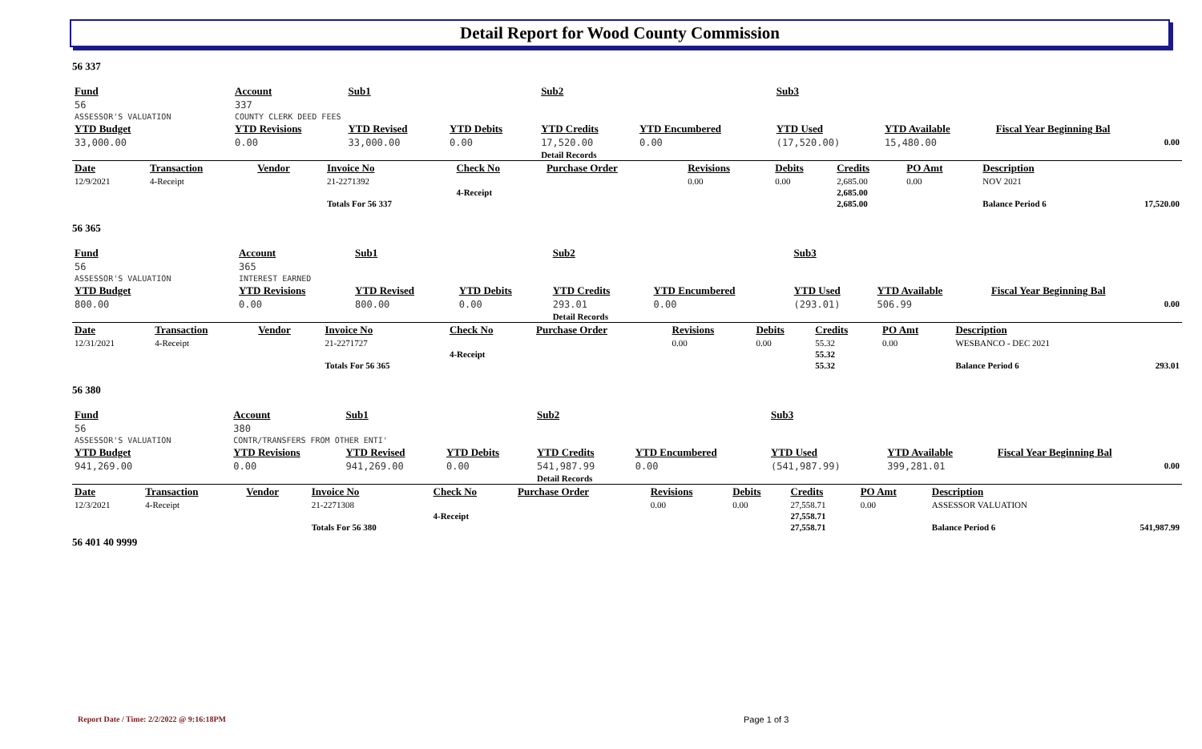Detail Report for Wood County Commission
56 337
| Fund | Account | Sub1 | | Sub2 | | Sub3 | | |
| 56 | 337 | | | | | | | |
| ASSESSOR'S VALUATION | COUNTY CLERK DEED FEES | | | | | | | |
| YTD Budget | YTD Revisions | YTD Revised | YTD Debits | YTD Credits | YTD Encumbered | YTD Used | YTD Available | Fiscal Year Beginning Bal |
| 33,000.00 | 0.00 | 33,000.00 | 0.00 | 17,520.00 | 0.00 | (17,520.00) | 15,480.00 | 0.00 |
| | | | | Detail Records | | | | |
| Date | Transaction | Vendor | Invoice No | Check No | Purchase Order | Revisions | Debits | Credits | PO Amt | Description | |
| 12/9/2021 | 4-Receipt | | 21-2271392 | | | 0.00 | 0.00 | 2,685.00 | 0.00 | NOV 2021 | |
| | | | | 4-Receipt | | | | 2,685.00 | | | |
| | | | Totals For 56 337 | | | | | 2,685.00 | | Balance Period 6 | 17,520.00 |
56 365
| Fund | Account | Sub1 | | Sub2 | | Sub3 | | |
| 56 | 365 | | | | | | | |
| ASSESSOR'S VALUATION | INTEREST EARNED | | | | | | | |
| YTD Budget | YTD Revisions | YTD Revised | YTD Debits | YTD Credits | YTD Encumbered | YTD Used | YTD Available | Fiscal Year Beginning Bal |
| 800.00 | 0.00 | 800.00 | 0.00 | 293.01 | 0.00 | (293.01) | 506.99 | 0.00 |
| | | | | Detail Records | | | | |
| Date | Transaction | Vendor | Invoice No | Check No | Purchase Order | Revisions | Debits | Credits | PO Amt | Description | |
| 12/31/2021 | 4-Receipt | | 21-2271727 | | | 0.00 | 0.00 | 55.32 | 0.00 | WESBANCO - DEC 2021 | |
| | | | | 4-Receipt | | | | 55.32 | | | |
| | | | Totals For 56 365 | | | | | 55.32 | | Balance Period 6 | 293.01 |
56 380
| Fund | Account | Sub1 | | Sub2 | | Sub3 | | |
| 56 | 380 | | | | | | | |
| ASSESSOR'S VALUATION | CONTR/TRANSFERS FROM OTHER ENTI' | | | | | | | |
| YTD Budget | YTD Revisions | YTD Revised | YTD Debits | YTD Credits | YTD Encumbered | YTD Used | YTD Available | Fiscal Year Beginning Bal |
| 941,269.00 | 0.00 | 941,269.00 | 0.00 | 541,987.99 | 0.00 | (541,987.99) | 399,281.01 | 0.00 |
| | | | | Detail Records | | | | |
| Date | Transaction | Vendor | Invoice No | Check No | Purchase Order | Revisions | Debits | Credits | PO Amt | Description | |
| 12/3/2021 | 4-Receipt | | 21-2271308 | | | 0.00 | 0.00 | 27,558.71 | 0.00 | ASSESSOR VALUATION | |
| | | | | 4-Receipt | | | | 27,558.71 | | | |
| | | | Totals For 56 380 | | | | | 27,558.71 | | Balance Period 6 | 541,987.99 |
56 401 40 9999
Report Date / Time: 2/2/2022 @ 9:16:18PM
Page 1 of 3